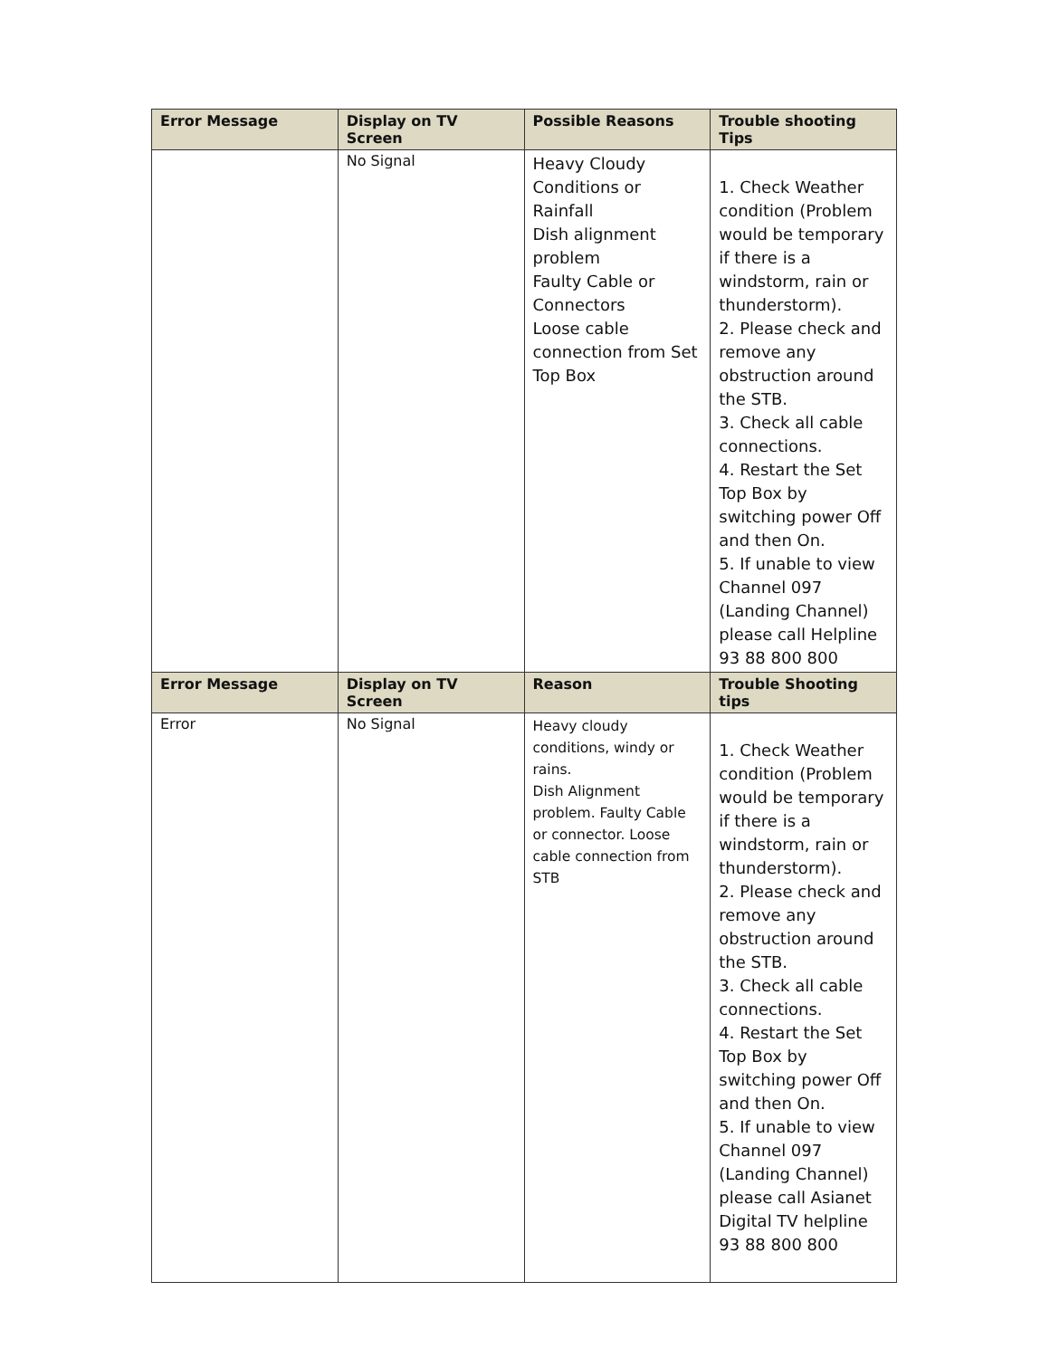| Error Message | Display on TV Screen | Possible Reasons | Trouble shooting Tips |
| --- | --- | --- | --- |
| | No Signal | Heavy Cloudy Conditions or Rainfall Dish alignment problem Faulty Cable or Connectors Loose cable connection from Set Top Box | 1. Check Weather condition (Problem would be temporary if there is a windstorm, rain or thunderstorm). 2. Please check and remove any obstruction around the STB. 3. Check all cable connections. 4. Restart the Set Top Box by switching power Off and then On. 5. If unable to view Channel 097 (Landing Channel) please call Helpline 93 88 800 800 |
| Error Message | Display on TV Screen | Reason | Trouble Shooting tips |
| Error | No Signal | Heavy cloudy conditions, windy or rains. Dish Alignment problem. Faulty Cable or connector. Loose cable connection from STB | 1. Check Weather condition (Problem would be temporary if there is a windstorm, rain or thunderstorm). 2. Please check and remove any obstruction around the STB. 3. Check all cable connections. 4. Restart the Set Top Box by switching power Off and then On. 5. If unable to view Channel 097 (Landing Channel) please call Asianet Digital TV helpline 93 88 800 800 |